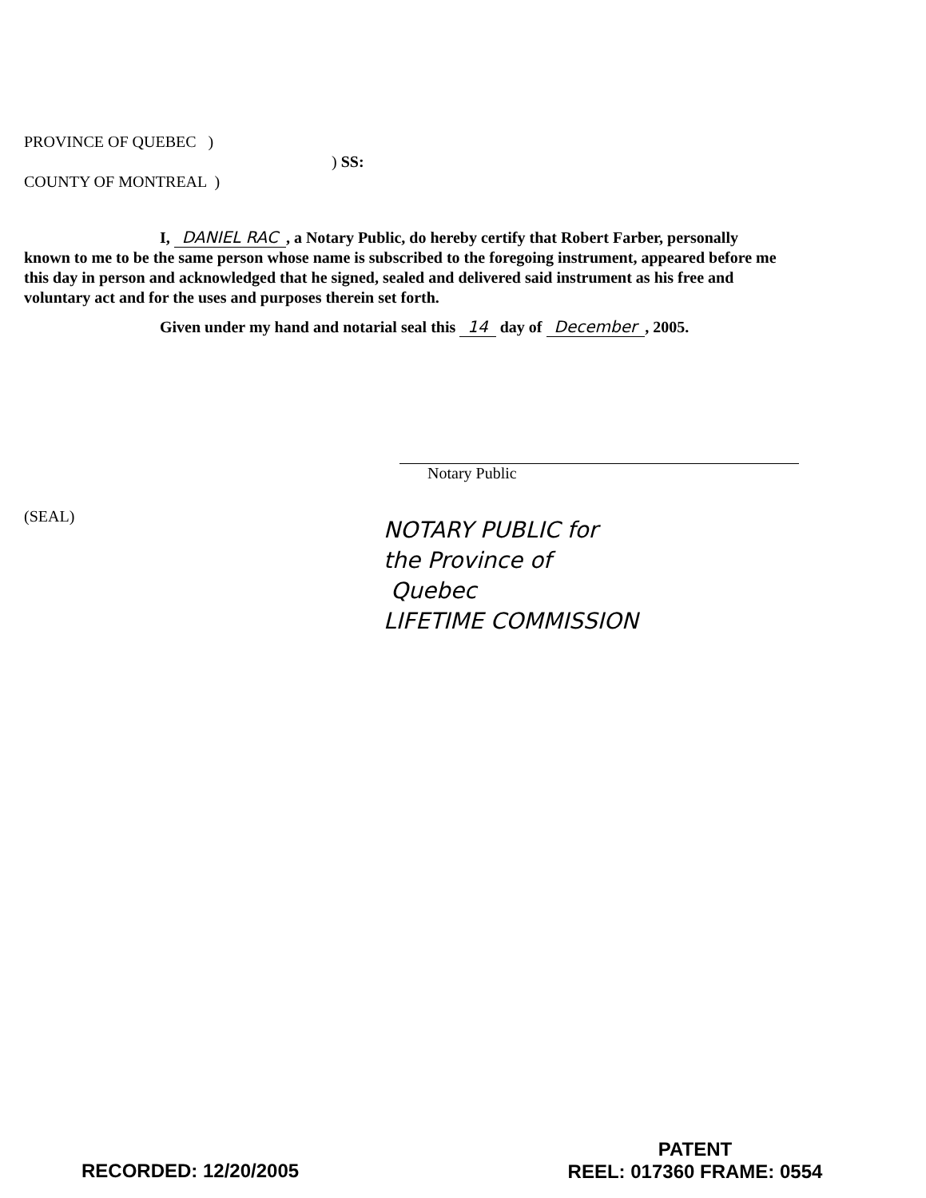PROVINCE OF QUEBEC )
) SS:
COUNTY OF MONTREAL )
I, DANIEL RAC, a Notary Public, do hereby certify that Robert Farber, personally known to me to be the same person whose name is subscribed to the foregoing instrument, appeared before me this day in person and acknowledged that he signed, sealed and delivered said instrument as his free and voluntary act and for the uses and purposes therein set forth.
Given under my hand and notarial seal this 14 day of December, 2005.
Notary Public
(SEAL)
NOTARY PUBLIC for
the Province of
Quebec
LIFETIME COMMISSION
RECORDED: 12/20/2005
PATENT
REEL: 017360 FRAME: 0554